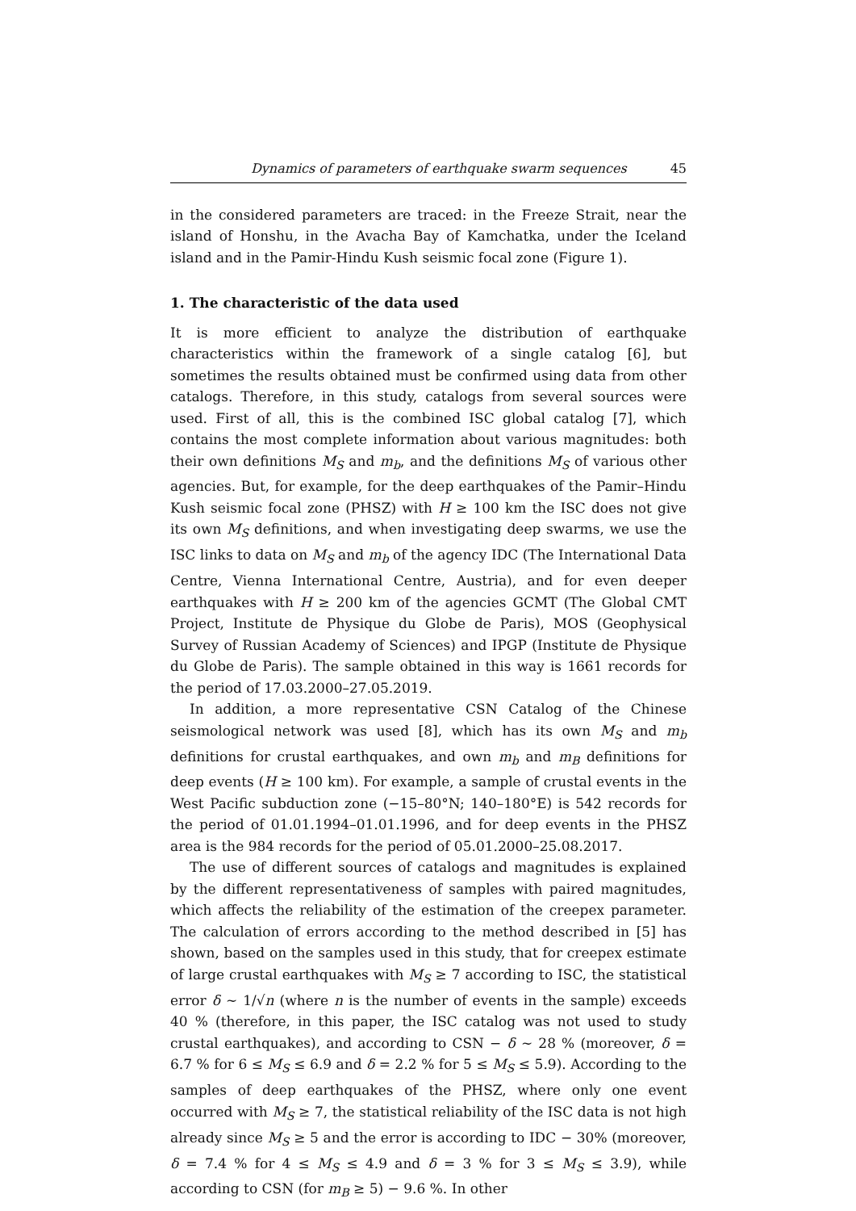Dynamics of parameters of earthquake swarm sequences 45
in the considered parameters are traced: in the Freeze Strait, near the island of Honshu, in the Avacha Bay of Kamchatka, under the Iceland island and in the Pamir-Hindu Kush seismic focal zone (Figure 1).
1. The characteristic of the data used
It is more efficient to analyze the distribution of earthquake characteristics within the framework of a single catalog [6], but sometimes the results obtained must be confirmed using data from other catalogs. Therefore, in this study, catalogs from several sources were used. First of all, this is the combined ISC global catalog [7], which contains the most complete information about various magnitudes: both their own definitions M<sub>S</sub> and m<sub>b</sub>, and the definitions M<sub>S</sub> of various other agencies. But, for example, for the deep earthquakes of the Pamir–Hindu Kush seismic focal zone (PHSZ) with H ≥ 100 km the ISC does not give its own M<sub>S</sub> definitions, and when investigating deep swarms, we use the ISC links to data on M<sub>S</sub> and m<sub>b</sub> of the agency IDC (The International Data Centre, Vienna International Centre, Austria), and for even deeper earthquakes with H ≥ 200 km of the agencies GCMT (The Global CMT Project, Institute de Physique du Globe de Paris), MOS (Geophysical Survey of Russian Academy of Sciences) and IPGP (Institute de Physique du Globe de Paris). The sample obtained in this way is 1661 records for the period of 17.03.2000–27.05.2019.
In addition, a more representative CSN Catalog of the Chinese seismological network was used [8], which has its own M<sub>S</sub> and m<sub>b</sub> definitions for crustal earthquakes, and own m<sub>b</sub> and m<sub>B</sub> definitions for deep events (H ≥ 100 km). For example, a sample of crustal events in the West Pacific subduction zone (−15–80°N; 140–180°E) is 542 records for the period of 01.01.1994–01.01.1996, and for deep events in the PHSZ area is the 984 records for the period of 05.01.2000–25.08.2017.
The use of different sources of catalogs and magnitudes is explained by the different representativeness of samples with paired magnitudes, which affects the reliability of the estimation of the creepex parameter. The calculation of errors according to the method described in [5] has shown, based on the samples used in this study, that for creepex estimate of large crustal earthquakes with M<sub>S</sub> ≥ 7 according to ISC, the statistical error δ ∼ 1/√n (where n is the number of events in the sample) exceeds 40 % (therefore, in this paper, the ISC catalog was not used to study crustal earthquakes), and according to CSN − δ ∼ 28 % (moreover, δ = 6.7 % for 6 ≤ M<sub>S</sub> ≤ 6.9 and δ = 2.2 % for 5 ≤ M<sub>S</sub> ≤ 5.9). According to the samples of deep earthquakes of the PHSZ, where only one event occurred with M<sub>S</sub> ≥ 7, the statistical reliability of the ISC data is not high already since M<sub>S</sub> ≥ 5 and the error is according to IDC − 30% (moreover, δ = 7.4 % for 4 ≤ M<sub>S</sub> ≤ 4.9 and δ = 3 % for 3 ≤ M<sub>S</sub> ≤ 3.9), while according to CSN (for m<sub>B</sub> ≥ 5) − 9.6 %. In other